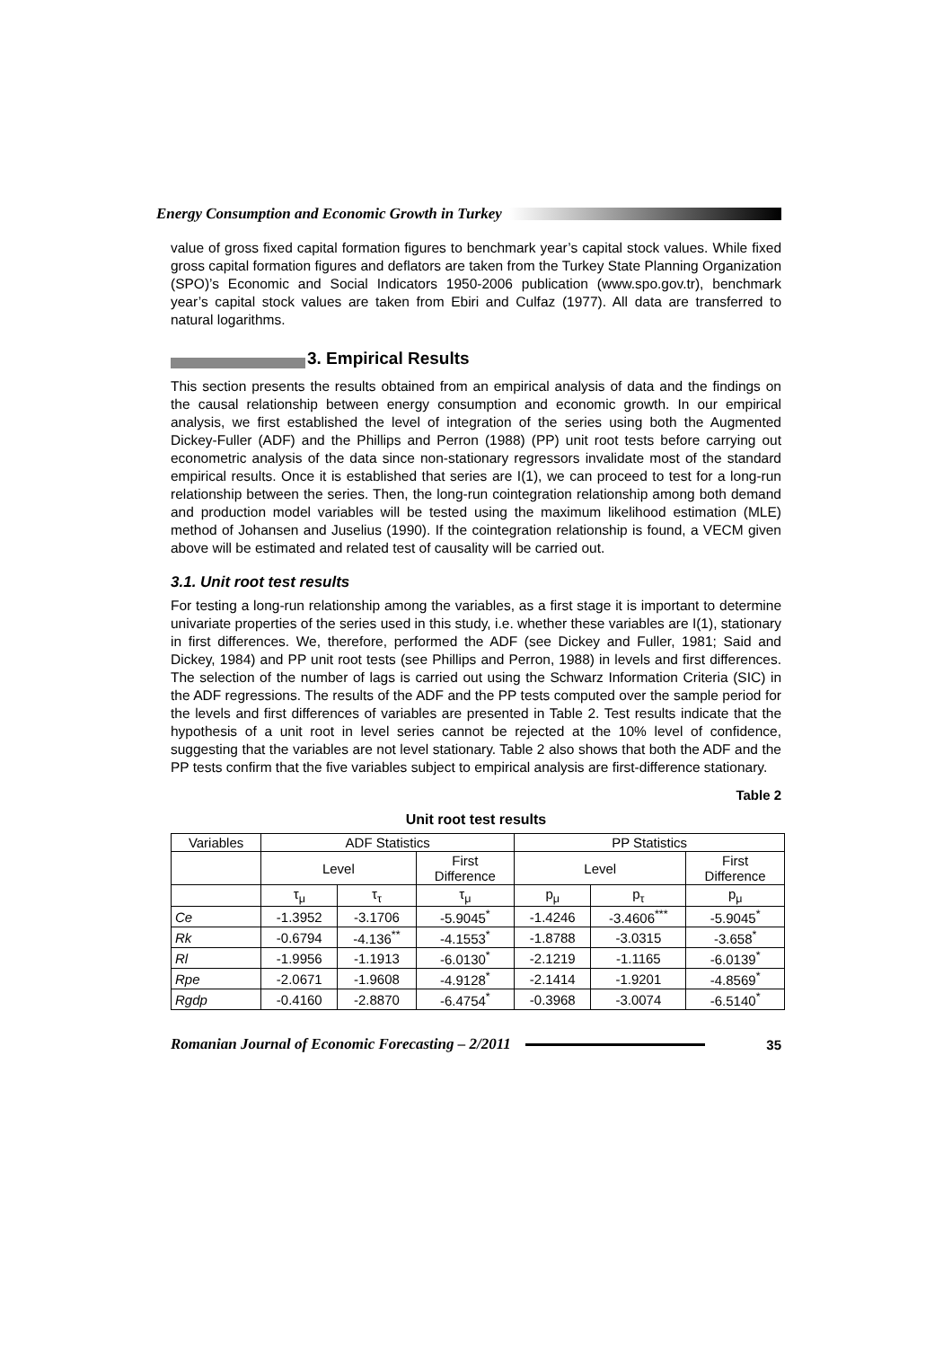Energy Consumption and Economic Growth in Turkey
value of gross fixed capital formation figures to benchmark year’s capital stock values. While fixed gross capital formation figures and deflators are taken from the Turkey State Planning Organization (SPO)’s Economic and Social Indicators 1950-2006 publication (www.spo.gov.tr), benchmark year’s capital stock values are taken from Ebiri and Culfaz (1977). All data are transferred to natural logarithms.
3. Empirical Results
This section presents the results obtained from an empirical analysis of data and the findings on the causal relationship between energy consumption and economic growth. In our empirical analysis, we first established the level of integration of the series using both the Augmented Dickey-Fuller (ADF) and the Phillips and Perron (1988) (PP) unit root tests before carrying out econometric analysis of the data since non-stationary regressors invalidate most of the standard empirical results. Once it is established that series are I(1), we can proceed to test for a long-run relationship between the series. Then, the long-run cointegration relationship among both demand and production model variables will be tested using the maximum likelihood estimation (MLE) method of Johansen and Juselius (1990). If the cointegration relationship is found, a VECM given above will be estimated and related test of causality will be carried out.
3.1. Unit root test results
For testing a long-run relationship among the variables, as a first stage it is important to determine univariate properties of the series used in this study, i.e. whether these variables are I(1), stationary in first differences. We, therefore, performed the ADF (see Dickey and Fuller, 1981; Said and Dickey, 1984) and PP unit root tests (see Phillips and Perron, 1988) in levels and first differences. The selection of the number of lags is carried out using the Schwarz Information Criteria (SIC) in the ADF regressions. The results of the ADF and the PP tests computed over the sample period for the levels and first differences of variables are presented in Table 2. Test results indicate that the hypothesis of a unit root in level series cannot be rejected at the 10% level of confidence, suggesting that the variables are not level stationary. Table 2 also shows that both the ADF and the PP tests confirm that the five variables subject to empirical analysis are first-difference stationary.
Table 2
Unit root test results
| Variables | ADF Statistics | | | PP Statistics | | |
| --- | --- | --- | --- | --- | --- | --- |
| | Level | | First Difference | Level | | First Difference |
| | τ<sub>μ</sub> | τ<sub>τ</sub> | τ<sub>μ</sub> | p<sub>μ</sub> | p<sub>τ</sub> | p<sub>μ</sub> |
| Ce | -1.3952 | -3.1706 | -5.9045<sup>*</sup> | -1.4246 | -3.4606<sup>***</sup> | -5.9045<sup>*</sup> |
| Rk | -0.6794 | -4.136<sup>**</sup> | -4.1553<sup>*</sup> | -1.8788 | -3.0315 | -3.658<sup>*</sup> |
| Rl | -1.9956 | -1.1913 | -6.0130<sup>*</sup> | -2.1219 | -1.1165 | -6.0139<sup>*</sup> |
| Rpe | -2.0671 | -1.9608 | -4.9128<sup>*</sup> | -2.1414 | -1.9201 | -4.8569<sup>*</sup> |
| Rgdp | -0.4160 | -2.8870 | -6.4754<sup>*</sup> | -0.3968 | -3.0074 | -6.5140<sup>*</sup> |
Romanian Journal of Economic Forecasting – 2/2011 35